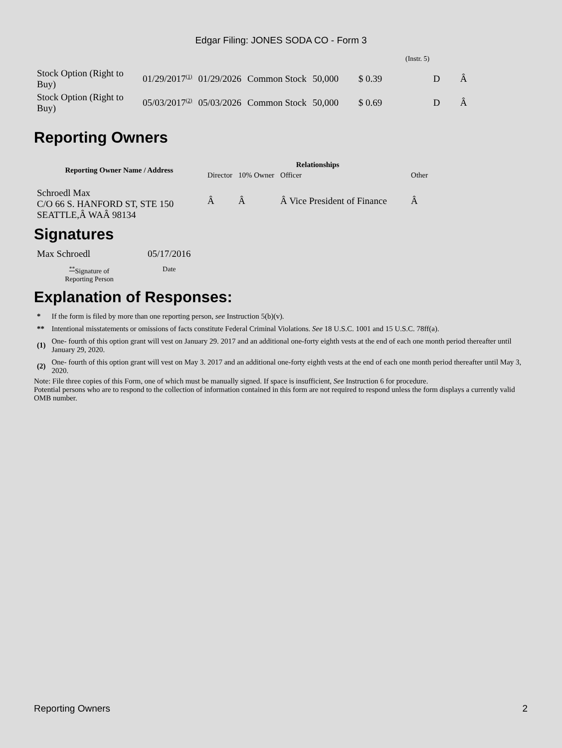Edgar Filing: JONES SODA CO - Form 3
(Instr. 5)
| Stock Option (Right to Buy) | 01/29/2017<sup>(1)</sup> | 01/29/2026 | Common Stock | 50,000 | $ 0.39 | D | Â |
| Stock Option (Right to Buy) | 05/03/2017<sup>(2)</sup> | 05/03/2026 | Common Stock | 50,000 | $ 0.69 | D | Â |
Reporting Owners
| Reporting Owner Name / Address | Relationships | | | |
| --- | --- | --- | --- | --- |
| | Director | 10% Owner | Officer | Other |
| Schroedl Max C/O 66 S. HANFORD ST, STE 150 SEATTLE,Â WAÂ 98134 | Â | Â | Â Vice President of Finance | Â |
Signatures
| Max Schroedl | 05/17/2016 |
| <sup>**</sup> Signature of Reporting Person | Date |
Explanation of Responses:
| * | If the form is filed by more than one reporting person, see Instruction 5(b)(v). |
| ** | Intentional misstatements or omissions of facts constitute Federal Criminal Violations. See 18 U.S.C. 1001 and 15 U.S.C. 78ff(a). |
| (1) | One- fourth of this option grant will vest on January 29. 2017 and an additional one-forty eighth vests at the end of each one month period thereafter until January 29, 2020. |
| (2) | One- fourth of this option grant will vest on May 3. 2017 and an additional one-forty eighth vests at the end of each one month period thereafter until May 3, 2020. |
Note: File three copies of this Form, one of which must be manually signed. If space is insufficient, See Instruction 6 for procedure.
Potential persons who are to respond to the collection of information contained in this form are not required to respond unless the form displays a currently valid OMB number.
Reporting Owners 2